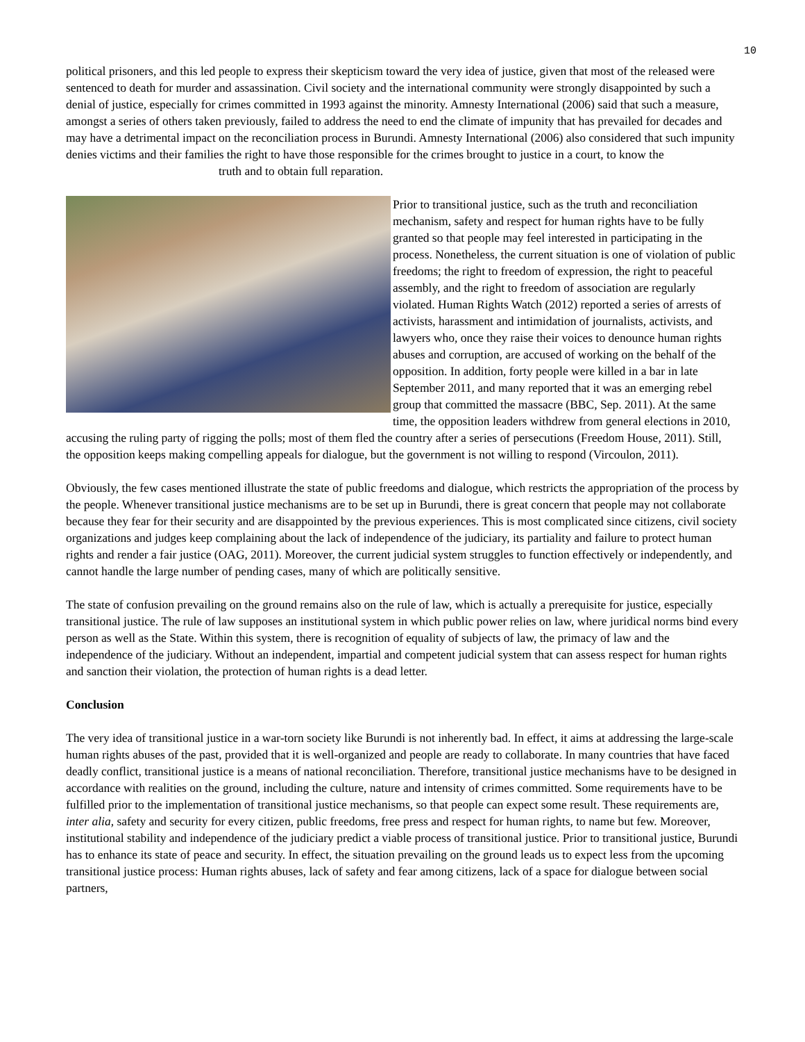10
political prisoners, and this led people to express their skepticism toward the very idea of justice, given that most of the released were sentenced to death for murder and assassination. Civil society and the international community were strongly disappointed by such a denial of justice, especially for crimes committed in 1993 against the minority. Amnesty International (2006) said that such a measure, amongst a series of others taken previously, failed to address the need to end the climate of impunity that has prevailed for decades and may have a detrimental impact on the reconciliation process in Burundi. Amnesty International (2006) also considered that such impunity denies victims and their families the right to have those responsible for the crimes brought to justice in a court, to know the
truth and to obtain full reparation.
Prior to transitional justice, such as the truth and reconciliation mechanism, safety and respect for human rights have to be fully granted so that people may feel interested in participating in the process. Nonetheless, the current situation is one of violation of public freedoms; the right to freedom of expression, the right to peaceful assembly, and the right to freedom of association are regularly violated. Human Rights Watch (2012) reported a series of arrests of activists, harassment and intimidation of journalists, activists, and lawyers who, once they raise their voices to denounce human rights abuses and corruption, are accused of working on the behalf of the opposition. In addition, forty people were killed in a bar in late September 2011, and many reported that it was an emerging rebel group that committed the massacre (BBC, Sep. 2011). At the same time, the opposition leaders withdrew from general elections in 2010, accusing the ruling party of rigging the polls; most of them fled the country after a series of persecutions (Freedom House, 2011). Still, the opposition keeps making compelling appeals for dialogue, but the government is not willing to respond (Vircoulon, 2011).
Obviously, the few cases mentioned illustrate the state of public freedoms and dialogue, which restricts the appropriation of the process by the people. Whenever transitional justice mechanisms are to be set up in Burundi, there is great concern that people may not collaborate because they fear for their security and are disappointed by the previous experiences. This is most complicated since citizens, civil society organizations and judges keep complaining about the lack of independence of the judiciary, its partiality and failure to protect human rights and render a fair justice (OAG, 2011). Moreover, the current judicial system struggles to function effectively or independently, and cannot handle the large number of pending cases, many of which are politically sensitive.
The state of confusion prevailing on the ground remains also on the rule of law, which is actually a prerequisite for justice, especially transitional justice. The rule of law supposes an institutional system in which public power relies on law, where juridical norms bind every person as well as the State. Within this system, there is recognition of equality of subjects of law, the primacy of law and the independence of the judiciary. Without an independent, impartial and competent judicial system that can assess respect for human rights and sanction their violation, the protection of human rights is a dead letter.
Conclusion
The very idea of transitional justice in a war-torn society like Burundi is not inherently bad. In effect, it aims at addressing the large-scale human rights abuses of the past, provided that it is well-organized and people are ready to collaborate. In many countries that have faced deadly conflict, transitional justice is a means of national reconciliation. Therefore, transitional justice mechanisms have to be designed in accordance with realities on the ground, including the culture, nature and intensity of crimes committed. Some requirements have to be fulfilled prior to the implementation of transitional justice mechanisms, so that people can expect some result. These requirements are, inter alia, safety and security for every citizen, public freedoms, free press and respect for human rights, to name but few. Moreover, institutional stability and independence of the judiciary predict a viable process of transitional justice. Prior to transitional justice, Burundi has to enhance its state of peace and security. In effect, the situation prevailing on the ground leads us to expect less from the upcoming transitional justice process: Human rights abuses, lack of safety and fear among citizens, lack of a space for dialogue between social partners,